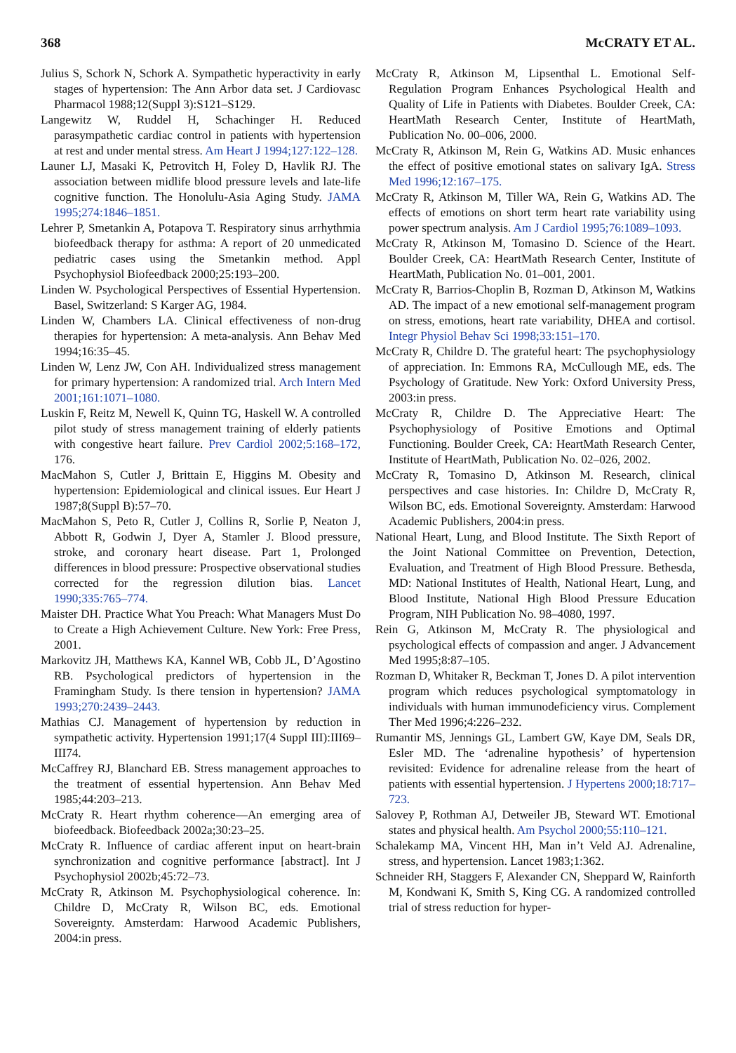368 McCRATY ET AL.
Julius S, Schork N, Schork A. Sympathetic hyperactivity in early stages of hypertension: The Ann Arbor data set. J Cardiovasc Pharmacol 1988;12(Suppl 3):S121–S129.
Langewitz W, Ruddel H, Schachinger H. Reduced parasympathetic cardiac control in patients with hypertension at rest and under mental stress. Am Heart J 1994;127:122–128.
Launer LJ, Masaki K, Petrovitch H, Foley D, Havlik RJ. The association between midlife blood pressure levels and late-life cognitive function. The Honolulu-Asia Aging Study. JAMA 1995;274:1846–1851.
Lehrer P, Smetankin A, Potapova T. Respiratory sinus arrhythmia biofeedback therapy for asthma: A report of 20 unmedicated pediatric cases using the Smetankin method. Appl Psychophysiol Biofeedback 2000;25:193–200.
Linden W. Psychological Perspectives of Essential Hypertension. Basel, Switzerland: S Karger AG, 1984.
Linden W, Chambers LA. Clinical effectiveness of non-drug therapies for hypertension: A meta-analysis. Ann Behav Med 1994;16:35–45.
Linden W, Lenz JW, Con AH. Individualized stress management for primary hypertension: A randomized trial. Arch Intern Med 2001;161:1071–1080.
Luskin F, Reitz M, Newell K, Quinn TG, Haskell W. A controlled pilot study of stress management training of elderly patients with congestive heart failure. Prev Cardiol 2002;5:168–172, 176.
MacMahon S, Cutler J, Brittain E, Higgins M. Obesity and hypertension: Epidemiological and clinical issues. Eur Heart J 1987;8(Suppl B):57–70.
MacMahon S, Peto R, Cutler J, Collins R, Sorlie P, Neaton J, Abbott R, Godwin J, Dyer A, Stamler J. Blood pressure, stroke, and coronary heart disease. Part 1, Prolonged differences in blood pressure: Prospective observational studies corrected for the regression dilution bias. Lancet 1990;335:765–774.
Maister DH. Practice What You Preach: What Managers Must Do to Create a High Achievement Culture. New York: Free Press, 2001.
Markovitz JH, Matthews KA, Kannel WB, Cobb JL, D’Agostino RB. Psychological predictors of hypertension in the Framingham Study. Is there tension in hypertension? JAMA 1993;270:2439–2443.
Mathias CJ. Management of hypertension by reduction in sympathetic activity. Hypertension 1991;17(4 Suppl III):III69–III74.
McCaffrey RJ, Blanchard EB. Stress management approaches to the treatment of essential hypertension. Ann Behav Med 1985;44:203–213.
McCraty R. Heart rhythm coherence—An emerging area of biofeedback. Biofeedback 2002a;30:23–25.
McCraty R. Influence of cardiac afferent input on heart-brain synchronization and cognitive performance [abstract]. Int J Psychophysiol 2002b;45:72–73.
McCraty R, Atkinson M. Psychophysiological coherence. In: Childre D, McCraty R, Wilson BC, eds. Emotional Sovereignty. Amsterdam: Harwood Academic Publishers, 2004:in press.
McCraty R, Atkinson M, Lipsenthal L. Emotional Self-Regulation Program Enhances Psychological Health and Quality of Life in Patients with Diabetes. Boulder Creek, CA: HeartMath Research Center, Institute of HeartMath, Publication No. 00–006, 2000.
McCraty R, Atkinson M, Rein G, Watkins AD. Music enhances the effect of positive emotional states on salivary IgA. Stress Med 1996;12:167–175.
McCraty R, Atkinson M, Tiller WA, Rein G, Watkins AD. The effects of emotions on short term heart rate variability using power spectrum analysis. Am J Cardiol 1995;76:1089–1093.
McCraty R, Atkinson M, Tomasino D. Science of the Heart. Boulder Creek, CA: HeartMath Research Center, Institute of HeartMath, Publication No. 01–001, 2001.
McCraty R, Barrios-Choplin B, Rozman D, Atkinson M, Watkins AD. The impact of a new emotional self-management program on stress, emotions, heart rate variability, DHEA and cortisol. Integr Physiol Behav Sci 1998;33:151–170.
McCraty R, Childre D. The grateful heart: The psychophysiology of appreciation. In: Emmons RA, McCullough ME, eds. The Psychology of Gratitude. New York: Oxford University Press, 2003:in press.
McCraty R, Childre D. The Appreciative Heart: The Psychophysiology of Positive Emotions and Optimal Functioning. Boulder Creek, CA: HeartMath Research Center, Institute of HeartMath, Publication No. 02–026, 2002.
McCraty R, Tomasino D, Atkinson M. Research, clinical perspectives and case histories. In: Childre D, McCraty R, Wilson BC, eds. Emotional Sovereignty. Amsterdam: Harwood Academic Publishers, 2004:in press.
National Heart, Lung, and Blood Institute. The Sixth Report of the Joint National Committee on Prevention, Detection, Evaluation, and Treatment of High Blood Pressure. Bethesda, MD: National Institutes of Health, National Heart, Lung, and Blood Institute, National High Blood Pressure Education Program, NIH Publication No. 98–4080, 1997.
Rein G, Atkinson M, McCraty R. The physiological and psychological effects of compassion and anger. J Advancement Med 1995;8:87–105.
Rozman D, Whitaker R, Beckman T, Jones D. A pilot intervention program which reduces psychological symptomatology in individuals with human immunodeficiency virus. Complement Ther Med 1996;4:226–232.
Rumantir MS, Jennings GL, Lambert GW, Kaye DM, Seals DR, Esler MD. The ‘adrenaline hypothesis’ of hypertension revisited: Evidence for adrenaline release from the heart of patients with essential hypertension. J Hypertens 2000;18:717–723.
Salovey P, Rothman AJ, Detweiler JB, Steward WT. Emotional states and physical health. Am Psychol 2000;55:110–121.
Schalekamp MA, Vincent HH, Man in’t Veld AJ. Adrenaline, stress, and hypertension. Lancet 1983;1:362.
Schneider RH, Staggers F, Alexander CN, Sheppard W, Rainforth M, Kondwani K, Smith S, King CG. A randomized controlled trial of stress reduction for hyper-